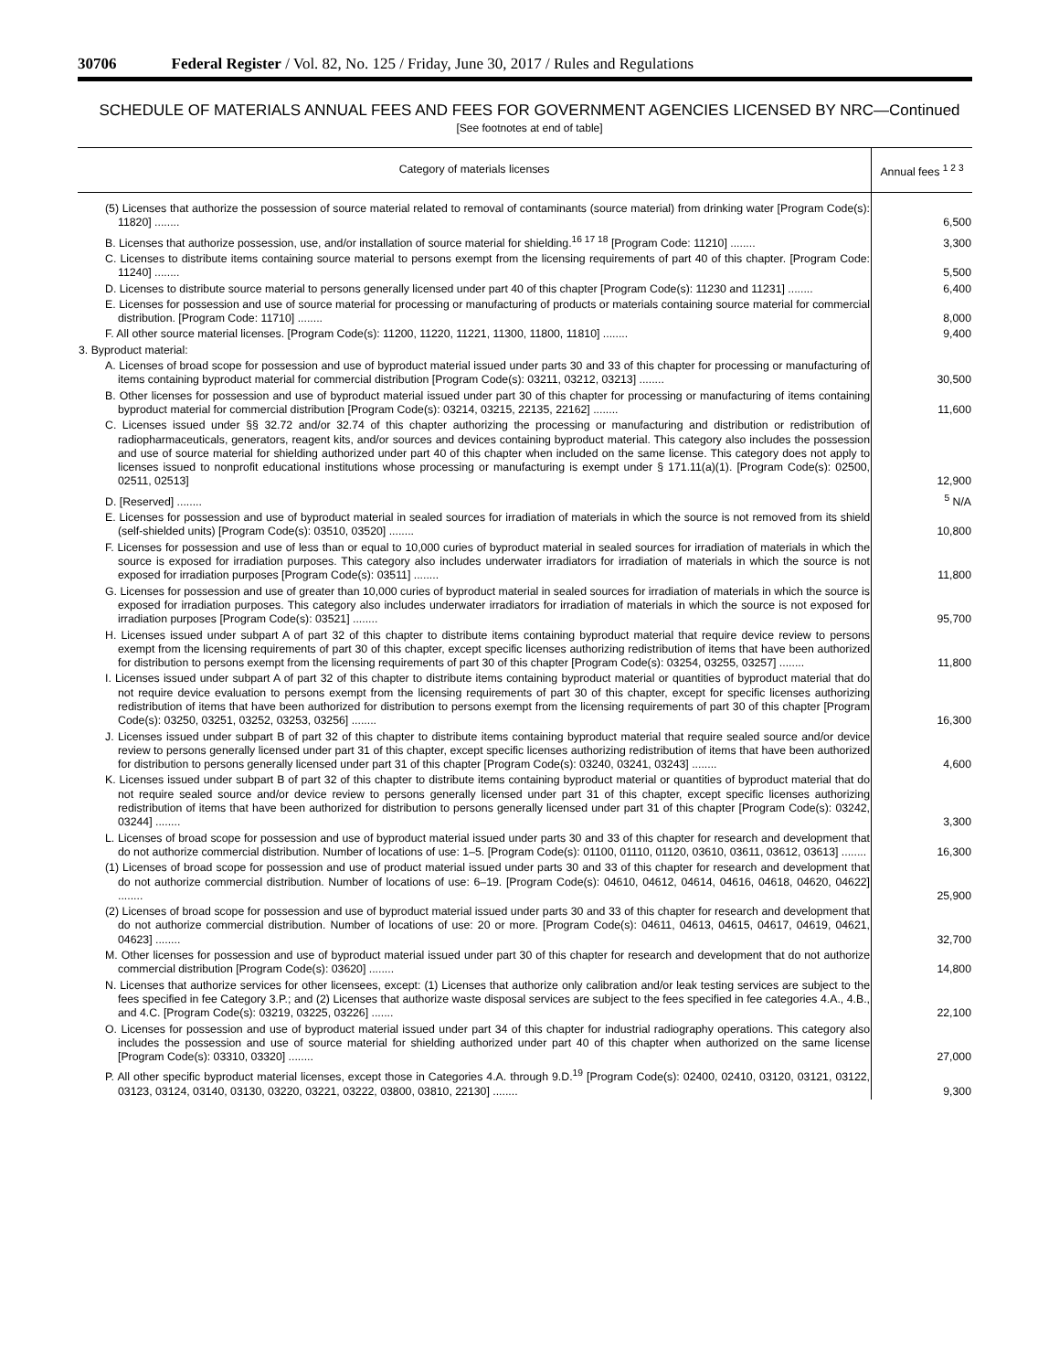30706 Federal Register / Vol. 82, No. 125 / Friday, June 30, 2017 / Rules and Regulations
SCHEDULE OF MATERIALS ANNUAL FEES AND FEES FOR GOVERNMENT AGENCIES LICENSED BY NRC—Continued
[See footnotes at end of table]
| Category of materials licenses | Annual fees <sup>1 2 3</sup> |
| --- | --- |
| (5) Licenses that authorize the possession of source material related to removal of contaminants (source material) from drinking water [Program Code(s): 11820] ........ | 6,500 |
| B. Licenses that authorize possession, use, and/or installation of source material for shielding.<sup>16 17 18</sup> [Program Code: 11210] ........ | 3,300 |
| C. Licenses to distribute items containing source material to persons exempt from the licensing requirements of part 40 of this chapter. [Program Code: 11240] ........ | 5,500 |
| D. Licenses to distribute source material to persons generally licensed under part 40 of this chapter [Program Code(s): 11230 and 11231] ........ | 6,400 |
| E. Licenses for possession and use of source material for processing or manufacturing of products or materials containing source material for commercial distribution. [Program Code: 11710] ........ | 8,000 |
| F. All other source material licenses. [Program Code(s): 11200, 11220, 11221, 11300, 11800, 11810] ........ | 9,400 |
| 3. Byproduct material: | |
| A. Licenses of broad scope for possession and use of byproduct material issued under parts 30 and 33 of this chapter for processing or manufacturing of items containing byproduct material for commercial distribution [Program Code(s): 03211, 03212, 03213] ........ | 30,500 |
| B. Other licenses for possession and use of byproduct material issued under part 30 of this chapter for processing or manufacturing of items containing byproduct material for commercial distribution [Program Code(s): 03214, 03215, 22135, 22162] ........ | 11,600 |
| C. Licenses issued under §§ 32.72 and/or 32.74 of this chapter authorizing the processing or manufacturing and distribution or redistribution of radiopharmaceuticals, generators, reagent kits, and/or sources and devices containing byproduct material. This category also includes the possession and use of source material for shielding authorized under part 40 of this chapter when included on the same license. This category does not apply to licenses issued to nonprofit educational institutions whose processing or manufacturing is exempt under § 171.11(a)(1). [Program Code(s): 02500, 02511, 02513] | 12,900 |
| D. [Reserved] ........ | <sup>5</sup> N/A |
| E. Licenses for possession and use of byproduct material in sealed sources for irradiation of materials in which the source is not removed from its shield (self-shielded units) [Program Code(s): 03510, 03520] ........ | 10,800 |
| F. Licenses for possession and use of less than or equal to 10,000 curies of byproduct material in sealed sources for irradiation of materials in which the source is exposed for irradiation purposes. This category also includes underwater irradiators for irradiation of materials in which the source is not exposed for irradiation purposes [Program Code(s): 03511] ........ | 11,800 |
| G. Licenses for possession and use of greater than 10,000 curies of byproduct material in sealed sources for irradiation of materials in which the source is exposed for irradiation purposes. This category also includes underwater irradiators for irradiation of materials in which the source is not exposed for irradiation purposes [Program Code(s): 03521] ........ | 95,700 |
| H. Licenses issued under subpart A of part 32 of this chapter to distribute items containing byproduct material that require device review to persons exempt from the licensing requirements of part 30 of this chapter, except specific licenses authorizing redistribution of items that have been authorized for distribution to persons exempt from the licensing requirements of part 30 of this chapter [Program Code(s): 03254, 03255, 03257] ........ | 11,800 |
| I. Licenses issued under subpart A of part 32 of this chapter to distribute items containing byproduct material or quantities of byproduct material that do not require device evaluation to persons exempt from the licensing requirements of part 30 of this chapter, except for specific licenses authorizing redistribution of items that have been authorized for distribution to persons exempt from the licensing requirements of part 30 of this chapter [Program Code(s): 03250, 03251, 03252, 03253, 03256] ........ | 16,300 |
| J. Licenses issued under subpart B of part 32 of this chapter to distribute items containing byproduct material that require sealed source and/or device review to persons generally licensed under part 31 of this chapter, except specific licenses authorizing redistribution of items that have been authorized for distribution to persons generally licensed under part 31 of this chapter [Program Code(s): 03240, 03241, 03243] ........ | 4,600 |
| K. Licenses issued under subpart B of part 32 of this chapter to distribute items containing byproduct material or quantities of byproduct material that do not require sealed source and/or device review to persons generally licensed under part 31 of this chapter, except specific licenses authorizing redistribution of items that have been authorized for distribution to persons generally licensed under part 31 of this chapter [Program Code(s): 03242, 03244] ........ | 3,300 |
| L. Licenses of broad scope for possession and use of byproduct material issued under parts 30 and 33 of this chapter for research and development that do not authorize commercial distribution. Number of locations of use: 1–5. [Program Code(s): 01100, 01110, 01120, 03610, 03611, 03612, 03613] ........ | 16,300 |
| (1) Licenses of broad scope for possession and use of product material issued under parts 30 and 33 of this chapter for research and development that do not authorize commercial distribution. Number of locations of use: 6–19. [Program Code(s): 04610, 04612, 04614, 04616, 04618, 04620, 04622] ........ | 25,900 |
| (2) Licenses of broad scope for possession and use of byproduct material issued under parts 30 and 33 of this chapter for research and development that do not authorize commercial distribution. Number of locations of use: 20 or more. [Program Code(s): 04611, 04613, 04615, 04617, 04619, 04621, 04623] ........ | 32,700 |
| M. Other licenses for possession and use of byproduct material issued under part 30 of this chapter for research and development that do not authorize commercial distribution [Program Code(s): 03620] ........ | 14,800 |
| N. Licenses that authorize services for other licensees, except: (1) Licenses that authorize only calibration and/or leak testing services are subject to the fees specified in fee Category 3.P.; and (2) Licenses that authorize waste disposal services are subject to the fees specified in fee categories 4.A., 4.B., and 4.C. [Program Code(s): 03219, 03225, 03226] ....... | 22,100 |
| O. Licenses for possession and use of byproduct material issued under part 34 of this chapter for industrial radiography operations. This category also includes the possession and use of source material for shielding authorized under part 40 of this chapter when authorized on the same license [Program Code(s): 03310, 03320] ........ | 27,000 |
| P. All other specific byproduct material licenses, except those in Categories 4.A. through 9.D.<sup>19</sup> [Program Code(s): 02400, 02410, 03120, 03121, 03122, 03123, 03124, 03140, 03130, 03220, 03221, 03222, 03800, 03810, 22130] ........ | 9,300 |